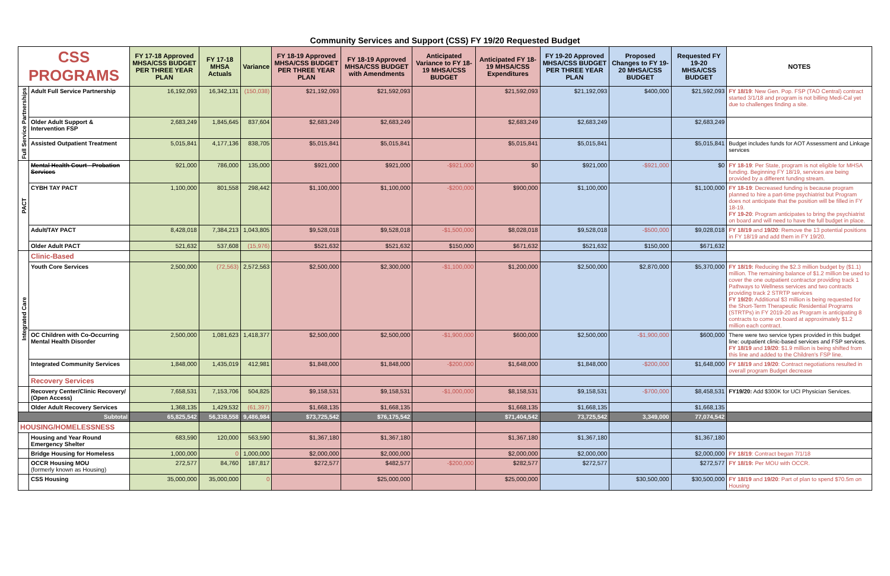Community Services and Support (CSS) FY 19/20 Requested Budget
| CSS PROGRAMS | | FY 17-18 Approved MHSA/CSS BUDGET PER THREE YEAR PLAN | FY 17-18 MHSA Actuals | Variance | FY 18-19 Approved MHSA/CSS BUDGET PER THREE YEAR PLAN | FY 18-19 Approved MHSA/CSS BUDGET with Amendments | Anticipated Variance to FY 18-19 MHSA/CSS BUDGET | Anticipated FY 18-19 MHSA/CSS Expenditures | FY 19-20 Approved MHSA/CSS BUDGET PER THREE YEAR PLAN | Proposed Changes to FY 19-20 MHSA/CSS BUDGET | Requested FY 19-20 MHSA/CSS BUDGET | NOTES |
| --- | --- | --- | --- | --- | --- | --- | --- | --- | --- | --- | --- | --- |
| Full Service Partnerships | Adult Full Service Partnership | 16,192,093 | 16,342,131 | (150,038) | $21,192,093 | $21,592,093 | | $21,592,093 | $21,192,093 | $400,000 | $21,592,093 | FY 18/19 : New Gen. Pop. FSP (TAO Central) contract started 3/1/18 and program is not billing Medi-Cal yet due to challenges finding a site. |
| | Older Adult Support & Intervention FSP | 2,683,249 | 1,845,645 | 837,604 | $2,683,249 | $2,683,249 | | $2,683,249 | $2,683,249 | | $2,683,249 | |
| | Assisted Outpatient Treatment | 5,015,841 | 4,177,136 | 838,705 | $5,015,841 | $5,015,841 | | $5,015,841 | $5,015,841 | | $5,015,841 | Budget includes funds for AOT Assessment and Linkage services |
| PACT | Mental Health Court - Probation Services | 921,000 | 786,000 | 135,000 | $921,000 | $921,000 | -$921,000 | $0 | $921,000 | -$921,000 | $0 | FY 18-19 : Per State, program is not eligible for MHSA funding. Beginning FY 18/19, services are being provided by a different funding stream. |
| | CYBH TAY PACT | 1,100,000 | 801,558 | 298,442 | $1,100,000 | $1,100,000 | -$200,000 | $900,000 | $1,100,000 | | $1,100,000 | FY 18-19 : Decreased funding is because program planned to hire a part-time psychiatrist but Program does not anticipate that the position will be filled in FY 18-19. FY 19-20 : Program anticipates to bring the psychiatrist on board and will need to have the full budget in place. |
| | Adult/TAY PACT | 8,428,018 | 7,384,213 | 1,043,805 | $9,528,018 | $9,528,018 | -$1,500,000 | $8,028,018 | $9,528,018 | -$500,000 | $9,028,018 | FY 18/19 and 19/20 : Remove the 13 potential positions in FY 18/19 and add them in FY 19/20. |
| | Older Adult PACT | 521,632 | 537,608 | (15,976) | $521,632 | $521,632 | $150,000 | $671,632 | $521,632 | $150,000 | $671,632 | |
| Integrated Care | Clinic-Based | | | | | | | | | | | |
| | Youth Core Services | 2,500,000 | (72,563) | 2,572,563 | $2,500,000 | $2,300,000 | -$1,100,000 | $1,200,000 | $2,500,000 | $2,870,000 | $5,370,000 | FY 18/19: Reducing the $2.3 million budget by ($1.1) million. The remaining balance of $1.2 million be used to cover the one outpatient contractor providing track 1 Pathways to Wellness services and two contracts providing track 2 STRTP services FY 19/20: Additional $3 million is being requested for the Short-Term Therapeutic Residential Programs (STRTPs) in FY 2019-20 as Program is anticipating 8 contracts to come on board at approximately $1.2 million each contract. |
| | OC Children with Co-Occurring Mental Health Disorder | 2,500,000 | 1,081,623 | 1,418,377 | $2,500,000 | $2,500,000 | -$1,900,000 | $600,000 | $2,500,000 | -$1,900,000 | $600,000 | There were two service types provided in this budget line: outpatient clinic-based services and FSP services. FY 18/19 and 19/20 : $1.9 million is being shifted from this line and added to the Children's FSP line. |
| | Integrated Community Services | 1,848,000 | 1,435,019 | 412,981 | $1,848,000 | $1,848,000 | -$200,000 | $1,648,000 | $1,848,000 | -$200,000 | $1,648,000 | FY 18/19 and 19/20 : Contract negotiations resulted in overall program Budget decrease |
| | Recovery Services | | | | | | | | | | | |
| | Recovery Center/Clinic Recovery/ (Open Access) | 7,658,531 | 7,153,706 | 504,825 | $9,158,531 | $9,158,531 | -$1,000,000 | $8,158,531 | $9,158,531 | -$700,000 | $8,458,531 | FY19/20: Add $300K for UCI Physician Services. |
| | Older Adult Recovery Services | 1,368,135 | 1,429,532 | (61,397) | $1,668,135 | $1,668,135 | | $1,668,135 | $1,668,135 | | $1,668,135 | |
| Subtotal | | 65,825,542 | 56,338,558 | 9,486,984 | $73,725,542 | $76,175,542 | | $71,404,542 | 73,725,542 | 3,349,000 | 77,074,542 | |
| HOUSING/HOMELESSNESS | | | | | | | | | | | | |
| | Housing and Year Round Emergency Shelter | 683,590 | 120,000 | 563,590 | $1,367,180 | $1,367,180 | | $1,367,180 | $1,367,180 | | $1,367,180 | |
| | Bridge Housing for Homeless | 1,000,000 | 0 | 1,000,000 | $2,000,000 | $2,000,000 | | $2,000,000 | $2,000,000 | | $2,000,000 | FY 18/19 : Contract began 7/1/18 |
| | OCCR Housing MOU (formerly known as Housing) | 272,577 | 84,760 | 187,817 | $272,577 | $482,577 | -$200,000 | $282,577 | $272,577 | | $272,577 | FY 18/19: Per MOU with OCCR. |
| | CSS Housing | 35,000,000 | 35,000,000 | 0 | | $25,000,000 | | $25,000,000 | | $30,500,000 | $30,500,000 | FY 18/19 and 19/20 : Part of plan to spend $70.5m on Housing |